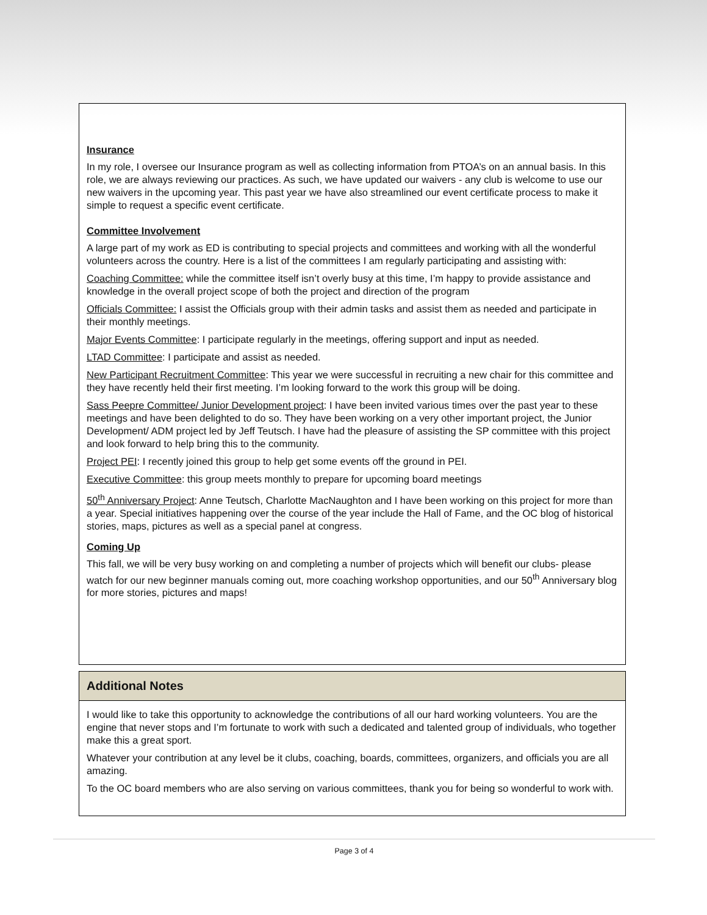Insurance
In my role, I oversee our Insurance program as well as collecting information from PTOA’s on an annual basis. In this role, we are always reviewing our practices. As such, we have updated our waivers - any club is welcome to use our new waivers in the upcoming year. This past year we have also streamlined our event certificate process to make it simple to request a specific event certificate.
Committee Involvement
A large part of my work as ED is contributing to special projects and committees and working with all the wonderful volunteers across the country. Here is a list of the committees I am regularly participating and assisting with:
Coaching Committee: while the committee itself isn’t overly busy at this time, I’m happy to provide assistance and knowledge in the overall project scope of both the project and direction of the program
Officials Committee: I assist the Officials group with their admin tasks and assist them as needed and participate in their monthly meetings.
Major Events Committee: I participate regularly in the meetings, offering support and input as needed.
LTAD Committee: I participate and assist as needed.
New Participant Recruitment Committee: This year we were successful in recruiting a new chair for this committee and they have recently held their first meeting. I’m looking forward to the work this group will be doing.
Sass Peepre Committee/ Junior Development project: I have been invited various times over the past year to these meetings and have been delighted to do so. They have been working on a very other important project, the Junior Development/ ADM project led by Jeff Teutsch. I have had the pleasure of assisting the SP committee with this project and look forward to help bring this to the community.
Project PEI: I recently joined this group to help get some events off the ground in PEI.
Executive Committee: this group meets monthly to prepare for upcoming board meetings
50<sup>th</sup> Anniversary Project: Anne Teutsch, Charlotte MacNaughton and I have been working on this project for more than a year. Special initiatives happening over the course of the year include the Hall of Fame, and the OC blog of historical stories, maps, pictures as well as a special panel at congress.
Coming Up
This fall, we will be very busy working on and completing a number of projects which will benefit our clubs- please watch for our new beginner manuals coming out, more coaching workshop opportunities, and our 50<sup>th</sup> Anniversary blog for more stories, pictures and maps!
Additional Notes
I would like to take this opportunity to acknowledge the contributions of all our hard working volunteers. You are the engine that never stops and I’m fortunate to work with such a dedicated and talented group of individuals, who together make this a great sport.
Whatever your contribution at any level be it clubs, coaching, boards, committees, organizers, and officials you are all amazing.
To the OC board members who are also serving on various committees, thank you for being so wonderful to work with.
Page 3 of 4